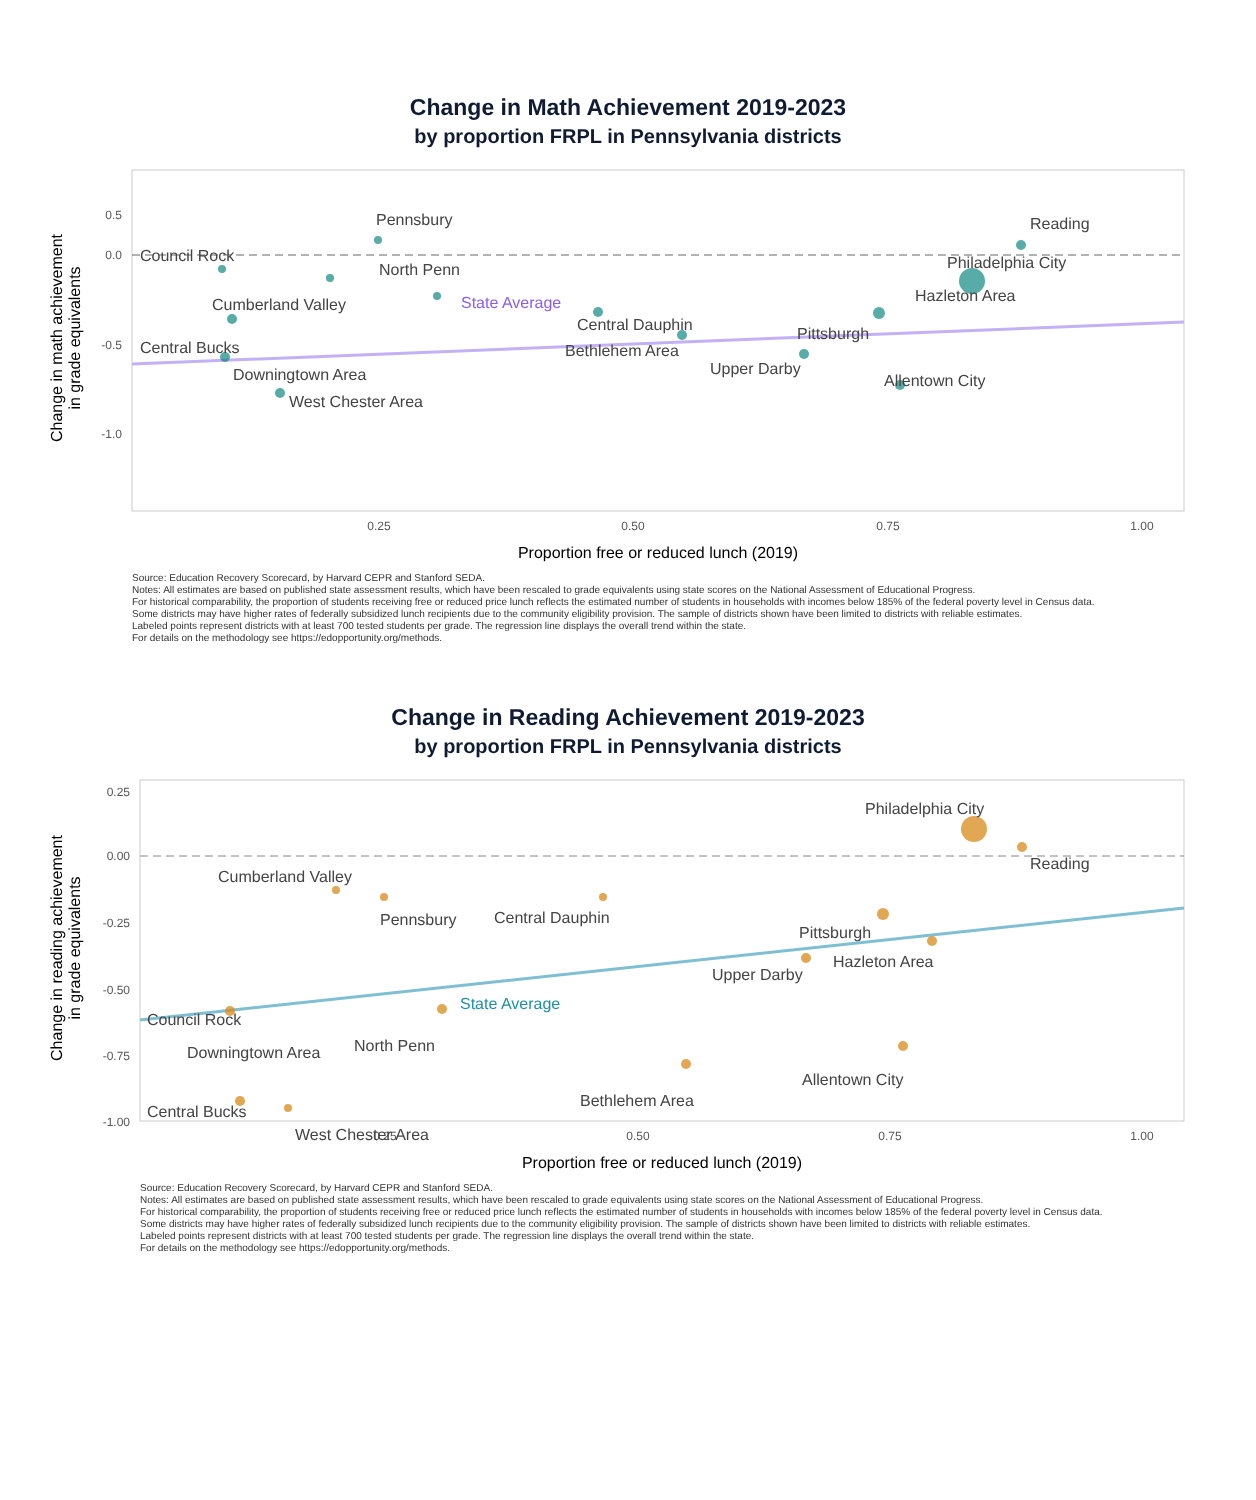Change in Math Achievement 2019-2023
by proportion FRPL in Pennsylvania districts
0.5
0.0
-0.5
-1.0
0.25
0.50
0.75
1.00
Proportion free or reduced lunch (2019)
Change in math achievement
in grade equivalents
Reading
Philadelphia City
Hazleton Area
Council Rock
Pennsbury
North Penn
Cumberland Valley
Central Dauphin
Central Bucks
Pittsburgh
Bethlehem Area
Downingtown Area
Upper Darby
Allentown City
West Chester Area
State Average
Source: Education Recovery Scorecard, by Harvard CEPR and Stanford SEDA.
Notes: All estimates are based on published state assessment results, which have been rescaled to grade equivalents using state scores on the National Assessment of Educational Progress.
For historical comparability, the proportion of students receiving free or reduced price lunch reflects the estimated number of students in households with incomes below 185% of the federal poverty level in Census data.
Some districts may have higher rates of federally subsidized lunch recipients due to the community eligibility provision. The sample of districts shown have been limited to districts with reliable estimates.
Labeled points represent districts with at least 700 tested students per grade. The regression line displays the overall trend within the state.
For details on the methodology see https://edopportunity.org/methods.
Change in Reading Achievement 2019-2023
by proportion FRPL in Pennsylvania districts
0.25
0.00
-0.25
-0.50
-0.75
-1.00
0.25
0.50
0.75
1.00
Proportion free or reduced lunch (2019)
Change in reading achievement
in grade equivalents
Philadelphia City
Reading
Cumberland Valley
Pennsbury
Central Dauphin
Pittsburgh
Hazleton Area
Upper Darby
Council Rock
North Penn
Downingtown Area
Allentown City
Bethlehem Area
Central Bucks
West Chester Area
State Average
Source: Education Recovery Scorecard, by Harvard CEPR and Stanford SEDA.
Notes: All estimates are based on published state assessment results, which have been rescaled to grade equivalents using state scores on the National Assessment of Educational Progress.
For historical comparability, the proportion of students receiving free or reduced price lunch reflects the estimated number of students in households with incomes below 185% of the federal poverty level in Census data.
Some districts may have higher rates of federally subsidized lunch recipients due to the community eligibility provision. The sample of districts shown have been limited to districts with reliable estimates.
Labeled points represent districts with at least 700 tested students per grade. The regression line displays the overall trend within the state.
For details on the methodology see https://edopportunity.org/methods.